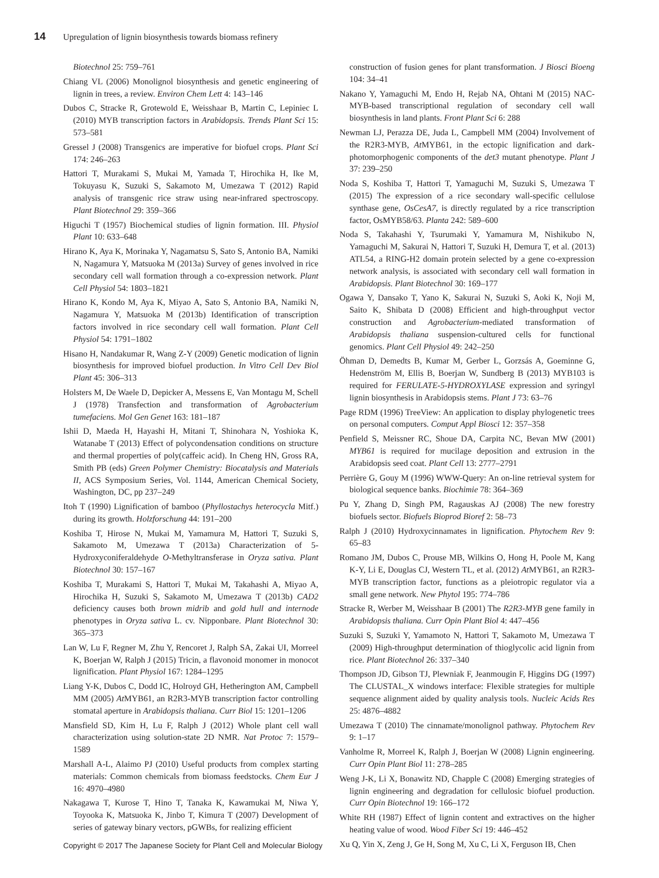14 Upregulation of lignin biosynthesis towards biomass refinery
Biotechnol 25: 759–761
Chiang VL (2006) Monolignol biosynthesis and genetic engineering of lignin in trees, a review. Environ Chem Lett 4: 143–146
Dubos C, Stracke R, Grotewold E, Weisshaar B, Martin C, Lepiniec L (2010) MYB transcription factors in Arabidopsis. Trends Plant Sci 15: 573–581
Gressel J (2008) Transgenics are imperative for biofuel crops. Plant Sci 174: 246–263
Hattori T, Murakami S, Mukai M, Yamada T, Hirochika H, Ike M, Tokuyasu K, Suzuki S, Sakamoto M, Umezawa T (2012) Rapid analysis of transgenic rice straw using near-infrared spectroscopy. Plant Biotechnol 29: 359–366
Higuchi T (1957) Biochemical studies of lignin formation. III. Physiol Plant 10: 633–648
Hirano K, Aya K, Morinaka Y, Nagamatsu S, Sato S, Antonio BA, Namiki N, Nagamura Y, Matsuoka M (2013a) Survey of genes involved in rice secondary cell wall formation through a co-expression network. Plant Cell Physiol 54: 1803–1821
Hirano K, Kondo M, Aya K, Miyao A, Sato S, Antonio BA, Namiki N, Nagamura Y, Matsuoka M (2013b) Identification of transcription factors involved in rice secondary cell wall formation. Plant Cell Physiol 54: 1791–1802
Hisano H, Nandakumar R, Wang Z-Y (2009) Genetic modication of lignin biosynthesis for improved biofuel production. In Vitro Cell Dev Biol Plant 45: 306–313
Holsters M, De Waele D, Depicker A, Messens E, Van Montagu M, Schell J (1978) Transfection and transformation of Agrobacterium tumefaciens. Mol Gen Genet 163: 181–187
Ishii D, Maeda H, Hayashi H, Mitani T, Shinohara N, Yoshioka K, Watanabe T (2013) Effect of polycondensation conditions on structure and thermal properties of poly(caffeic acid). In Cheng HN, Gross RA, Smith PB (eds) Green Polymer Chemistry: Biocatalysis and Materials II, ACS Symposium Series, Vol. 1144, American Chemical Society, Washington, DC, pp 237–249
Itoh T (1990) Lignification of bamboo (Phyllostachys heterocycla Mitf.) during its growth. Holzforschung 44: 191–200
Koshiba T, Hirose N, Mukai M, Yamamura M, Hattori T, Suzuki S, Sakamoto M, Umezawa T (2013a) Characterization of 5-Hydroxyconiferaldehyde O-Methyltransferase in Oryza sativa. Plant Biotechnol 30: 157–167
Koshiba T, Murakami S, Hattori T, Mukai M, Takahashi A, Miyao A, Hirochika H, Suzuki S, Sakamoto M, Umezawa T (2013b) CAD2 deficiency causes both brown midrib and gold hull and internode phenotypes in Oryza sativa L. cv. Nipponbare. Plant Biotechnol 30: 365–373
Lan W, Lu F, Regner M, Zhu Y, Rencoret J, Ralph SA, Zakai UI, Morreel K, Boerjan W, Ralph J (2015) Tricin, a flavonoid monomer in monocot lignification. Plant Physiol 167: 1284–1295
Liang Y-K, Dubos C, Dodd IC, Holroyd GH, Hetherington AM, Campbell MM (2005) At MYB61, an R2R3-MYB transcription factor controlling stomatal aperture in Arabidopsis thaliana. Curr Biol 15: 1201–1206
Mansfield SD, Kim H, Lu F, Ralph J (2012) Whole plant cell wall characterization using solution-state 2D NMR. Nat Protoc 7: 1579–1589
Marshall A-L, Alaimo PJ (2010) Useful products from complex starting materials: Common chemicals from biomass feedstocks. Chem Eur J 16: 4970–4980
Nakagawa T, Kurose T, Hino T, Tanaka K, Kawamukai M, Niwa Y, Toyooka K, Matsuoka K, Jinbo T, Kimura T (2007) Development of series of gateway binary vectors, pGWBs, for realizing efficient
construction of fusion genes for plant transformation. J Biosci Bioeng 104: 34–41
Nakano Y, Yamaguchi M, Endo H, Rejab NA, Ohtani M (2015) NAC-MYB-based transcriptional regulation of secondary cell wall biosynthesis in land plants. Front Plant Sci 6: 288
Newman LJ, Perazza DE, Juda L, Campbell MM (2004) Involvement of the R2R3-MYB, At MYB61, in the ectopic lignification and dark-photomorphogenic components of the det3 mutant phenotype. Plant J 37: 239–250
Noda S, Koshiba T, Hattori T, Yamaguchi M, Suzuki S, Umezawa T (2015) The expression of a rice secondary wall-specific cellulose synthase gene, OsCesA7, is directly regulated by a rice transcription factor, OsMYB58/63. Planta 242: 589–600
Noda S, Takahashi Y, Tsurumaki Y, Yamamura M, Nishikubo N, Yamaguchi M, Sakurai N, Hattori T, Suzuki H, Demura T, et al. (2013) ATL54, a RING-H2 domain protein selected by a gene co-expression network analysis, is associated with secondary cell wall formation in Arabidopsis. Plant Biotechnol 30: 169–177
Ogawa Y, Dansako T, Yano K, Sakurai N, Suzuki S, Aoki K, Noji M, Saito K, Shibata D (2008) Efficient and high-throughput vector construction and Agrobacterium-mediated transformation of Arabidopsis thaliana suspension-cultured cells for functional genomics. Plant Cell Physiol 49: 242–250
Öhman D, Demedts B, Kumar M, Gerber L, Gorzsás A, Goeminne G, Hedenström M, Ellis B, Boerjan W, Sundberg B (2013) MYB103 is required for FERULATE-5-HYDROXYLASE expression and syringyl lignin biosynthesis in Arabidopsis stems. Plant J 73: 63–76
Page RDM (1996) TreeView: An application to display phylogenetic trees on personal computers. Comput Appl Biosci 12: 357–358
Penfield S, Meissner RC, Shoue DA, Carpita NC, Bevan MW (2001) MYB61 is required for mucilage deposition and extrusion in the Arabidopsis seed coat. Plant Cell 13: 2777–2791
Perrière G, Gouy M (1996) WWW-Query: An on-line retrieval system for biological sequence banks. Biochimie 78: 364–369
Pu Y, Zhang D, Singh PM, Ragauskas AJ (2008) The new forestry biofuels sector. Biofuels Bioprod Bioref 2: 58–73
Ralph J (2010) Hydroxycinnamates in lignification. Phytochem Rev 9: 65–83
Romano JM, Dubos C, Prouse MB, Wilkins O, Hong H, Poole M, Kang K-Y, Li E, Douglas CJ, Western TL, et al. (2012) At MYB61, an R2R3-MYB transcription factor, functions as a pleiotropic regulator via a small gene network. New Phytol 195: 774–786
Stracke R, Werber M, Weisshaar B (2001) The R2R3-MYB gene family in Arabidopsis thaliana. Curr Opin Plant Biol 4: 447–456
Suzuki S, Suzuki Y, Yamamoto N, Hattori T, Sakamoto M, Umezawa T (2009) High-throughput determination of thioglycolic acid lignin from rice. Plant Biotechnol 26: 337–340
Thompson JD, Gibson TJ, Plewniak F, Jeanmougin F, Higgins DG (1997) The CLUSTAL_X windows interface: Flexible strategies for multiple sequence alignment aided by quality analysis tools. Nucleic Acids Res 25: 4876–4882
Umezawa T (2010) The cinnamate/monolignol pathway. Phytochem Rev 9: 1–17
Vanholme R, Morreel K, Ralph J, Boerjan W (2008) Lignin engineering. Curr Opin Plant Biol 11: 278–285
Weng J-K, Li X, Bonawitz ND, Chapple C (2008) Emerging strategies of lignin engineering and degradation for cellulosic biofuel production. Curr Opin Biotechnol 19: 166–172
White RH (1987) Effect of lignin content and extractives on the higher heating value of wood. Wood Fiber Sci 19: 446–452
Xu Q, Yin X, Zeng J, Ge H, Song M, Xu C, Li X, Ferguson IB, Chen
Copyright © 2017 The Japanese Society for Plant Cell and Molecular Biology